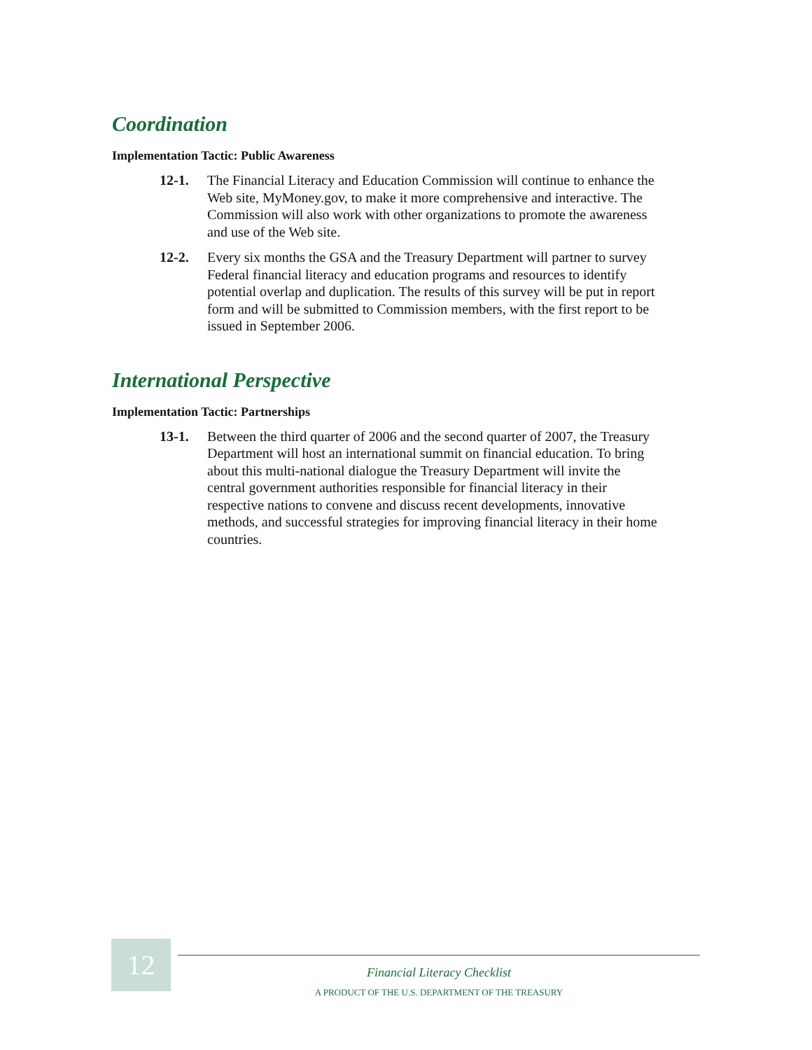Coordination
Implementation Tactic: Public Awareness
12-1. The Financial Literacy and Education Commission will continue to enhance the Web site, MyMoney.gov, to make it more comprehensive and interactive. The Commission will also work with other organizations to promote the awareness and use of the Web site.
12-2. Every six months the GSA and the Treasury Department will partner to survey Federal financial literacy and education programs and resources to identify potential overlap and duplication. The results of this survey will be put in report form and will be submitted to Commission members, with the first report to be issued in September 2006.
International Perspective
Implementation Tactic: Partnerships
13-1. Between the third quarter of 2006 and the second quarter of 2007, the Treasury Department will host an international summit on financial education. To bring about this multi-national dialogue the Treasury Department will invite the central government authorities responsible for financial literacy in their respective nations to convene and discuss recent developments, innovative methods, and successful strategies for improving financial literacy in their home countries.
12
Financial Literacy Checklist
A PRODUCT OF THE U.S. DEPARTMENT OF THE TREASURY